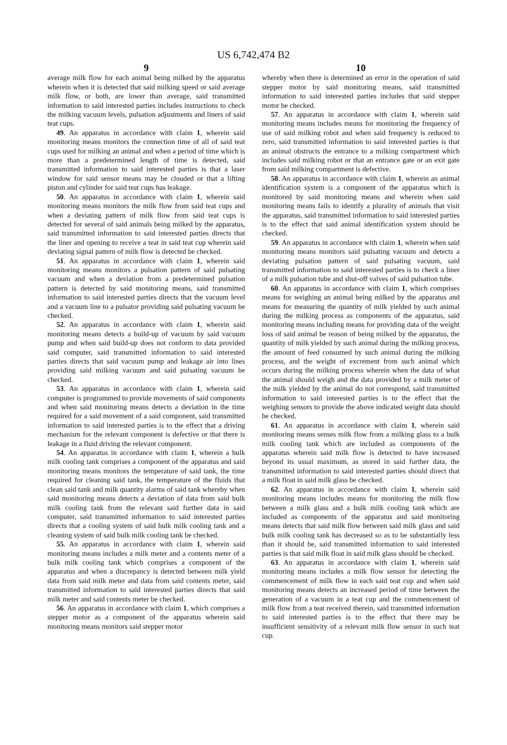US 6,742,474 B2
9
average milk flow for each animal being milked by the apparatus wherein when it is detected that said milking speed or said average milk flow, or both, are lower than average, said transmitted information to said interested parties includes instructions to check the milking vacuum levels, pulsation adjustments and liners of said teat cups.
49. An apparatus in accordance with claim 1, wherein said monitoring means monitors the connection time of all of said teat cups used for milking an animal and when a period of time which is more than a predetermined length of time is detected, said transmitted information to said interested parties is that a laser window for said sensor means may be clouded or that a lifting piston and cylinder for said teat cups has leakage.
50. An apparatus in accordance with claim 1, wherein said monitoring means monitors the milk flow from said teat cups and when a deviating pattern of milk flow from said teat cups is detected for several of said animals being milked by the apparatus, said transmitted information to said interested parties directs that the liner and opening to receive a teat in said teat cup wherein said deviating signal pattern of milk flow is detected be checked.
51. An apparatus in accordance with claim 1, wherein said monitoring means monitors a pulsation pattern of said pulsating vacuum and when a deviation from a predetermined pulsation pattern is detected by said monitoring means, said transmitted information to said interested parties directs that the vacuum level and a vacuum line to a pulsator providing said pulsating vacuum be checked.
52. An apparatus in accordance with claim 1, wherein said monitoring means detects a build-up of vacuum by said vacuum pump and when said build-up does not conform to data provided said computer, said transmitted information to said interested parties directs that said vacuum pump and leakage air into lines providing said milking vacuum and said pulsating vacuum be checked.
53. An apparatus in accordance with claim 1, wherein said computer is programmed to provide movements of said components and when said monitoring means detects a deviation in the time required for a said movement of a said component, said transmitted information to said interested parties is to the effect that a driving mechanism for the relevant component is defective or that there is leakage in a fluid driving the relevant component.
54. An apparatus in accordance with claim 1, wherein a bulk milk cooling tank comprises a component of the apparatus and said monitoring means monitors the temperature of said tank, the time required for cleaning said tank, the temperature of the fluids that clean said tank and milk quantity alarms of said tank whereby when said monitoring means detects a deviation of data from said bulk milk cooling tank from the relevant said further data in said computer, said transmitted information to said interested parties directs that a cooling system of said bulk milk cooling tank and a cleaning system of said bulk milk cooling tank be checked.
55. An apparatus in accordance with claim 1, wherein said monitoring means includes a milk meter and a contents meter of a bulk milk cooling tank which comprises a component of the apparatus and when a discrepancy is detected between milk yield data from said milk meter and data from said contents meter, said transmitted information to said interested parties directs that said milk meter and said contents meter be checked.
56. An apparatus in accordance with claim 1, which comprises a stepper motor as a component of the apparatus wherein said monitoring means monitors said stepper motor
10
whereby when there is determined an error in the operation of said stepper motor by said monitoring means, said transmitted information to said interested parties includes that said stepper motor be checked.
57. An apparatus in accordance with claim 1, wherein said monitoring means includes means for monitoring the frequency of use of said milking robot and when said frequency is reduced to zero, said transmitted information to said interested parties is that an animal obstructs the entrance to a milking compartment which includes said milking robot or that an entrance gate or an exit gate from said milking compartment is defective.
58. An apparatus in accordance with claim 1, wherein an animal identification system is a component of the apparatus which is monitored by said monitoring means and wherein when said monitoring means fails to identify a plurality of animals that visit the apparatus, said transmitted information to said interested parties is to the effect that said animal identification system should be checked.
59. An apparatus in accordance with claim 1, wherein when said monitoring means monitors said pulsating vacuum and detects a deviating pulsation pattern of said pulsating vacuum, said transmitted information to said interested parties is to check a liner of a milk pulsation tube and shut-off valves of said pulsation tube.
60. An apparatus in accordance with claim 1, which comprises means for weighing an animal being milked by the apparatus and means for measuring the quantity of milk yielded by such animal during the milking process as components of the apparatus, said monitoring means including means for providing data of the weight loss of said animal be reason of being milked by the apparatus, the quantity of milk yielded by such animal during the milking process, the amount of feed consumed by such animal during the milking process, and the weight of excrement from such animal which occurs during the milking process wherein when the data of what the animal should weigh and the data provided by a milk meter of the milk yielded by the animal do not correspond, said transmitted information to said interested parties is to the effect that the weighing sensors to provide the above indicated weight data should be checked.
61. An apparatus in accordance with claim 1, wherein said monitoring means senses milk flow from a milking glass to a bulk milk cooling tank which are included as components of the apparatus wherein said milk flow is detected to have increased beyond its usual maximum, as stored in said further data, the transmitted information to said interested parties should direct that a milk float in said milk glass be checked.
62. An apparatus in accordance with claim 1, wherein said monitoring means includes means for monitoring the milk flow between a milk glass and a bulk milk cooling tank which are included as components of the apparatus and said monitoring means detects that said milk flow between said milk glass and said bulk milk cooling tank has decreased so as to be substantially less than it should be, said transmitted information to said interested parties is that said milk float in said milk glass should be checked.
63. An apparatus in accordance with claim 1, wherein said monitoring means includes a milk flow sensor for detecting the commencement of milk flow in each said teat cup and when said monitoring means detects an increased period of time between the generation of a vacuum in a teat cup and the commencement of milk flow from a teat received therein, said transmitted information to said interested parties is to the effect that there may be insufficient sensitivity of a relevant milk flow sensor in such teat cup.